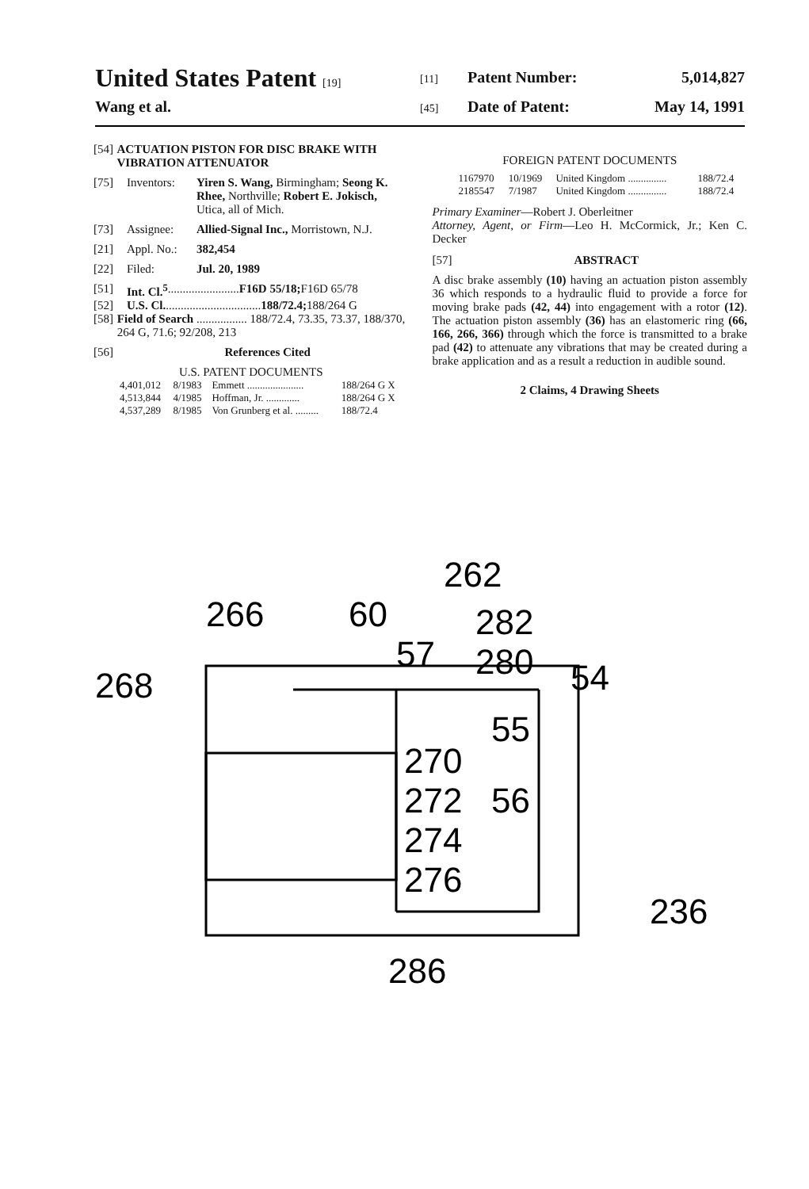United States Patent [19]
Wang et al.
[11] Patent Number: 5,014,827
[45] Date of Patent: May 14, 1991
[54] ACTUATION PISTON FOR DISC BRAKE WITH VIBRATION ATTENUATOR
[75] Inventors: Yiren S. Wang, Birmingham; Seong K. Rhee, Northville; Robert E. Jokisch, Utica, all of Mich.
[73] Assignee: Allied-Signal Inc., Morristown, N.J.
[21] Appl. No.: 382,454
[22] Filed: Jul. 20, 1989
[51] Int. Cl.<sup>5</sup> ........................ F16D 55/18; F16D 65/78
[52] U.S. Cl. ................................ 188/72.4; 188/264 G
[58] Field of Search ................. 188/72.4, 73.35, 73.37, 188/370, 264 G, 71.6; 92/208, 213
[56] References Cited
U.S. PATENT DOCUMENTS
| 4,401,012 | 8/1983 | Emmett ...................... | 188/264 G X |
| 4,513,844 | 4/1985 | Hoffman, Jr. ............. | 188/264 G X |
| 4,537,289 | 8/1985 | Von Grunberg et al. ......... | 188/72.4 |
FOREIGN PATENT DOCUMENTS
| 1167970 | 10/1969 | United Kingdom ............... | 188/72.4 |
| 2185547 | 7/1987 | United Kingdom ............... | 188/72.4 |
Primary Examiner—Robert J. Oberleitner
Attorney, Agent, or Firm—Leo H. McCormick, Jr.; Ken C. Decker
[57] ABSTRACT
A disc brake assembly (10) having an actuation piston assembly 36 which responds to a hydraulic fluid to provide a force for moving brake pads (42, 44) into engagement with a rotor (12). The actuation piston assembly (36) has an elastomeric ring (66, 166, 266, 366) through which the force is transmitted to a brake pad (42) to attenuate any vibrations that may be created during a brake application and as a result a reduction in audible sound.
2 Claims, 4 Drawing Sheets
266
60
262
282
280
57
268
54
55
270
272
56
274
276
236
286